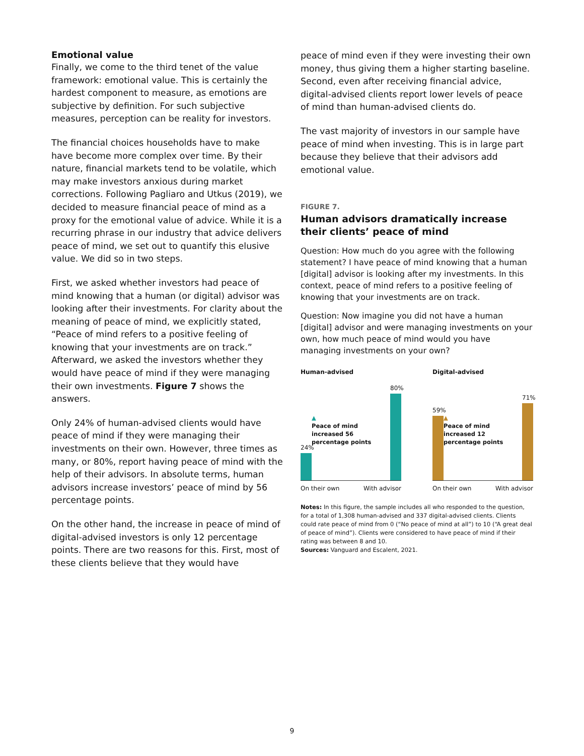Emotional value
Finally, we come to the third tenet of the value framework: emotional value. This is certainly the hardest component to measure, as emotions are subjective by definition. For such subjective measures, perception can be reality for investors.
The financial choices households have to make have become more complex over time. By their nature, financial markets tend to be volatile, which may make investors anxious during market corrections. Following Pagliaro and Utkus (2019), we decided to measure financial peace of mind as a proxy for the emotional value of advice. While it is a recurring phrase in our industry that advice delivers peace of mind, we set out to quantify this elusive value. We did so in two steps.
First, we asked whether investors had peace of mind knowing that a human (or digital) advisor was looking after their investments. For clarity about the meaning of peace of mind, we explicitly stated, “Peace of mind refers to a positive feeling of knowing that your investments are on track.” Afterward, we asked the investors whether they would have peace of mind if they were managing their own investments. Figure 7 shows the answers.
Only 24% of human-advised clients would have peace of mind if they were managing their investments on their own. However, three times as many, or 80%, report having peace of mind with the help of their advisors. In absolute terms, human advisors increase investors’ peace of mind by 56 percentage points.
On the other hand, the increase in peace of mind of digital-advised investors is only 12 percentage points. There are two reasons for this. First, most of these clients believe that they would have
peace of mind even if they were investing their own money, thus giving them a higher starting baseline. Second, even after receiving financial advice, digital-advised clients report lower levels of peace of mind than human-advised clients do.
The vast majority of investors in our sample have peace of mind when investing. This is in large part because they believe that their advisors add emotional value.
FIGURE 7.
Human advisors dramatically increase their clients’ peace of mind
Question: How much do you agree with the following statement? I have peace of mind knowing that a human [digital] advisor is looking after my investments. In this context, peace of mind refers to a positive feeling of knowing that your investments are on track.
Question: Now imagine you did not have a human [digital] advisor and were managing investments on your own, how much peace of mind would you have managing investments on your own?
Human-advised
24%
▲
Peace of mind increased 56 percentage points
80%
On their own With advisor
Digital-advised
59%
▲
Peace of mind increased 12 percentage points
71%
On their own With advisor
Notes: In this figure, the sample includes all who responded to the question, for a total of 1,308 human-advised and 337 digital-advised clients. Clients could rate peace of mind from 0 (“No peace of mind at all”) to 10 (“A great deal of peace of mind”). Clients were considered to have peace of mind if their rating was between 8 and 10.
Sources: Vanguard and Escalent, 2021.
9